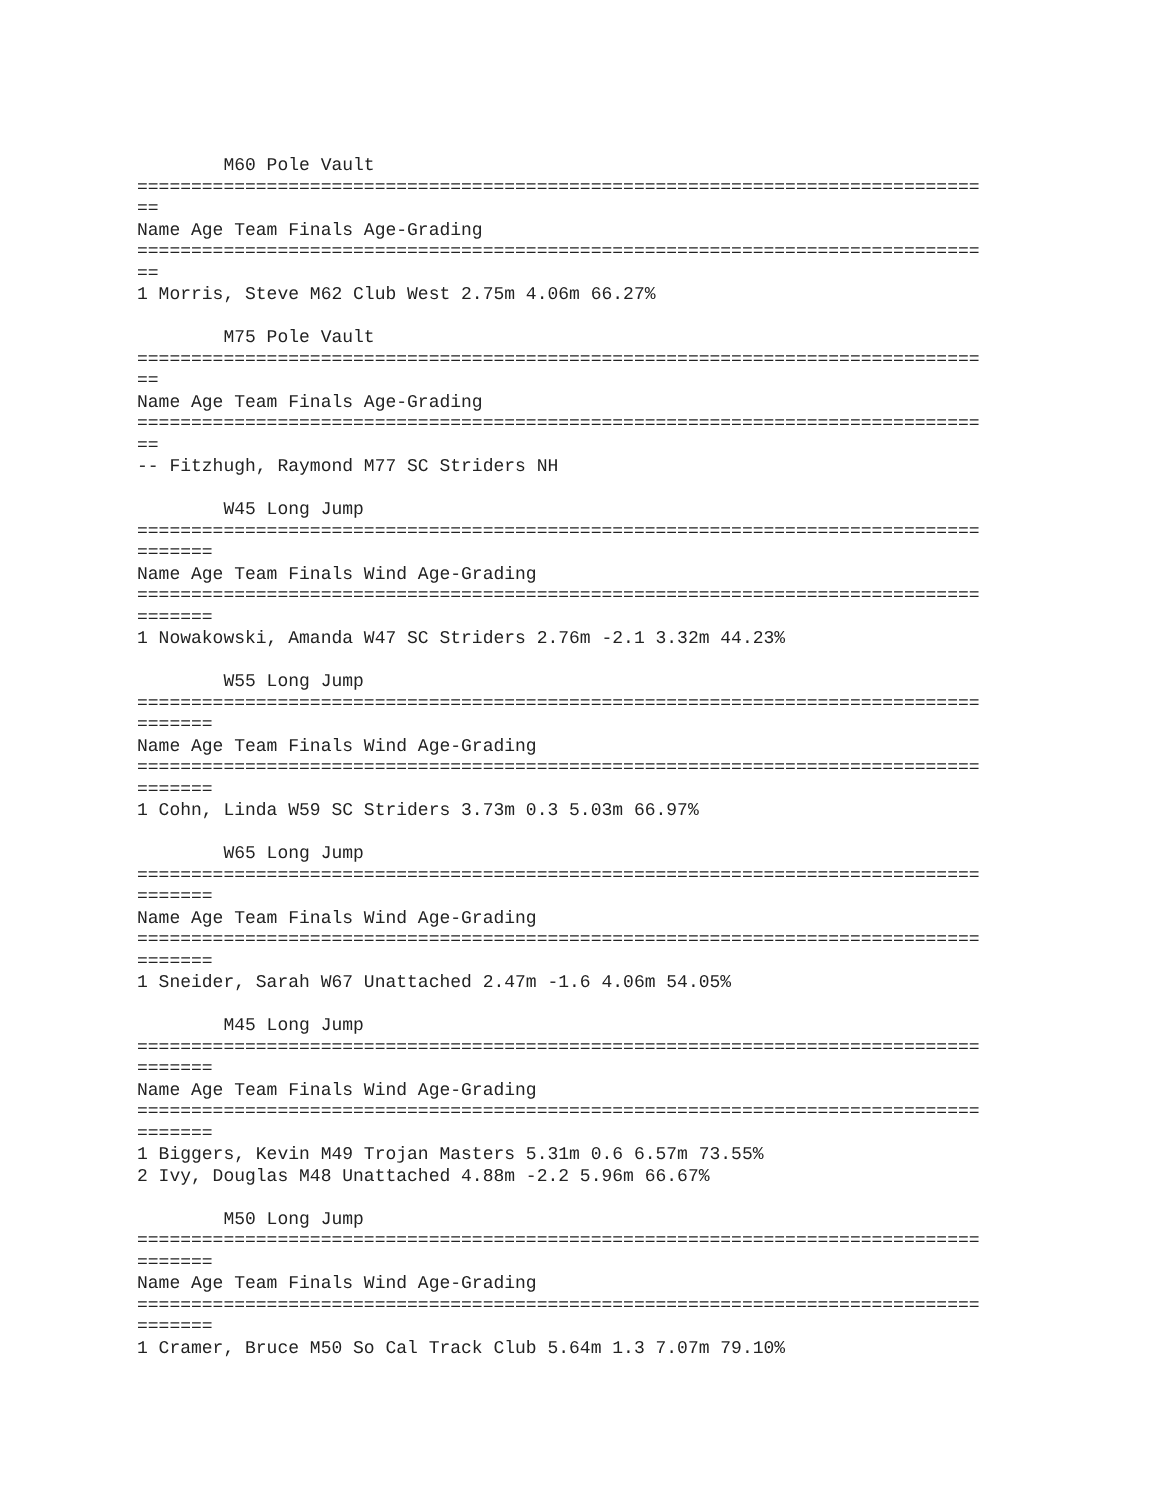M60 Pole Vault
==============================================================================
==
Name Age Team Finals Age-Grading
==============================================================================
==
1 Morris, Steve M62 Club West 2.75m 4.06m 66.27%

        M75 Pole Vault
==============================================================================
==
Name Age Team Finals Age-Grading
==============================================================================
==
-- Fitzhugh, Raymond M77 SC Striders NH

        W45 Long Jump
==============================================================================
=======
Name Age Team Finals Wind Age-Grading
==============================================================================
=======
1 Nowakowski, Amanda W47 SC Striders 2.76m -2.1 3.32m 44.23%

        W55 Long Jump
==============================================================================
=======
Name Age Team Finals Wind Age-Grading
==============================================================================
=======
1 Cohn, Linda W59 SC Striders 3.73m 0.3 5.03m 66.97%

        W65 Long Jump
==============================================================================
=======
Name Age Team Finals Wind Age-Grading
==============================================================================
=======
1 Sneider, Sarah W67 Unattached 2.47m -1.6 4.06m 54.05%

        M45 Long Jump
==============================================================================
=======
Name Age Team Finals Wind Age-Grading
==============================================================================
=======
1 Biggers, Kevin M49 Trojan Masters 5.31m 0.6 6.57m 73.55%
2 Ivy, Douglas M48 Unattached 4.88m -2.2 5.96m 66.67%

        M50 Long Jump
==============================================================================
=======
Name Age Team Finals Wind Age-Grading
==============================================================================
=======
1 Cramer, Bruce M50 So Cal Track Club 5.64m 1.3 7.07m 79.10%